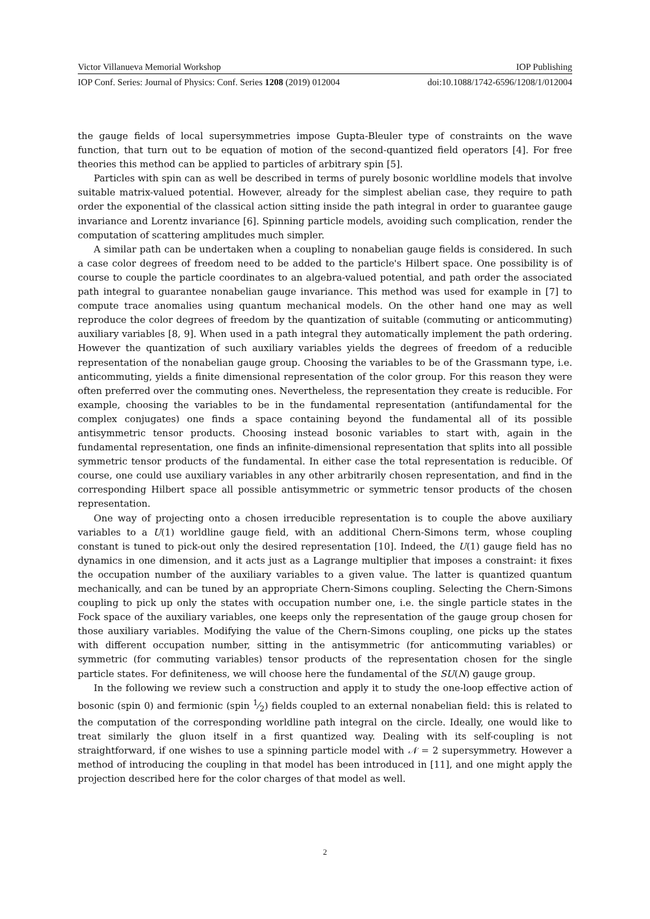Victor Villanueva Memorial Workshop IOP Publishing
IOP Conf. Series: Journal of Physics: Conf. Series 1208 (2019) 012004 doi:10.1088/1742-6596/1208/1/012004
the gauge fields of local supersymmetries impose Gupta-Bleuler type of constraints on the wave function, that turn out to be equation of motion of the second-quantized field operators [4]. For free theories this method can be applied to particles of arbitrary spin [5].
Particles with spin can as well be described in terms of purely bosonic worldline models that involve suitable matrix-valued potential. However, already for the simplest abelian case, they require to path order the exponential of the classical action sitting inside the path integral in order to guarantee gauge invariance and Lorentz invariance [6]. Spinning particle models, avoiding such complication, render the computation of scattering amplitudes much simpler.
A similar path can be undertaken when a coupling to nonabelian gauge fields is considered. In such a case color degrees of freedom need to be added to the particle's Hilbert space. One possibility is of course to couple the particle coordinates to an algebra-valued potential, and path order the associated path integral to guarantee nonabelian gauge invariance. This method was used for example in [7] to compute trace anomalies using quantum mechanical models. On the other hand one may as well reproduce the color degrees of freedom by the quantization of suitable (commuting or anticommuting) auxiliary variables [8, 9]. When used in a path integral they automatically implement the path ordering. However the quantization of such auxiliary variables yields the degrees of freedom of a reducible representation of the nonabelian gauge group. Choosing the variables to be of the Grassmann type, i.e. anticommuting, yields a finite dimensional representation of the color group. For this reason they were often preferred over the commuting ones. Nevertheless, the representation they create is reducible. For example, choosing the variables to be in the fundamental representation (antifundamental for the complex conjugates) one finds a space containing beyond the fundamental all of its possible antisymmetric tensor products. Choosing instead bosonic variables to start with, again in the fundamental representation, one finds an infinite-dimensional representation that splits into all possible symmetric tensor products of the fundamental. In either case the total representation is reducible. Of course, one could use auxiliary variables in any other arbitrarily chosen representation, and find in the corresponding Hilbert space all possible antisymmetric or symmetric tensor products of the chosen representation.
One way of projecting onto a chosen irreducible representation is to couple the above auxiliary variables to a U(1) worldline gauge field, with an additional Chern-Simons term, whose coupling constant is tuned to pick-out only the desired representation [10]. Indeed, the U(1) gauge field has no dynamics in one dimension, and it acts just as a Lagrange multiplier that imposes a constraint: it fixes the occupation number of the auxiliary variables to a given value. The latter is quantized quantum mechanically, and can be tuned by an appropriate Chern-Simons coupling. Selecting the Chern-Simons coupling to pick up only the states with occupation number one, i.e. the single particle states in the Fock space of the auxiliary variables, one keeps only the representation of the gauge group chosen for those auxiliary variables. Modifying the value of the Chern-Simons coupling, one picks up the states with different occupation number, sitting in the antisymmetric (for anticommuting variables) or symmetric (for commuting variables) tensor products of the representation chosen for the single particle states. For definiteness, we will choose here the fundamental of the SU(N) gauge group.
In the following we review such a construction and apply it to study the one-loop effective action of bosonic (spin 0) and fermionic (spin 1⁄2) fields coupled to an external nonabelian field: this is related to the computation of the corresponding worldline path integral on the circle. Ideally, one would like to treat similarly the gluon itself in a first quantized way. Dealing with its self-coupling is not straightforward, if one wishes to use a spinning particle model with 𝒩 = 2 supersymmetry. However a method of introducing the coupling in that model has been introduced in [11], and one might apply the projection described here for the color charges of that model as well.
2